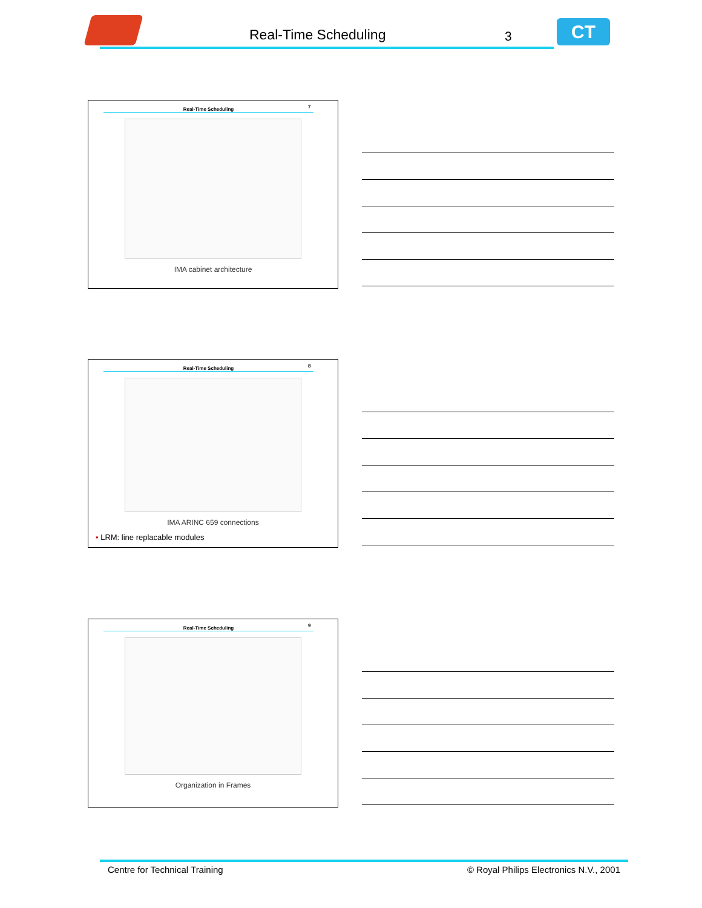Real-Time Scheduling 3 CT
7
Real-Time Scheduling
IMA cabinet architecture
8
Real-Time Scheduling
IMA ARINC 659 connections
• LRM: line replacable modules
9
Real-Time Scheduling
Organization in Frames
Centre for Technical Training © Royal Philips Electronics N.V., 2001